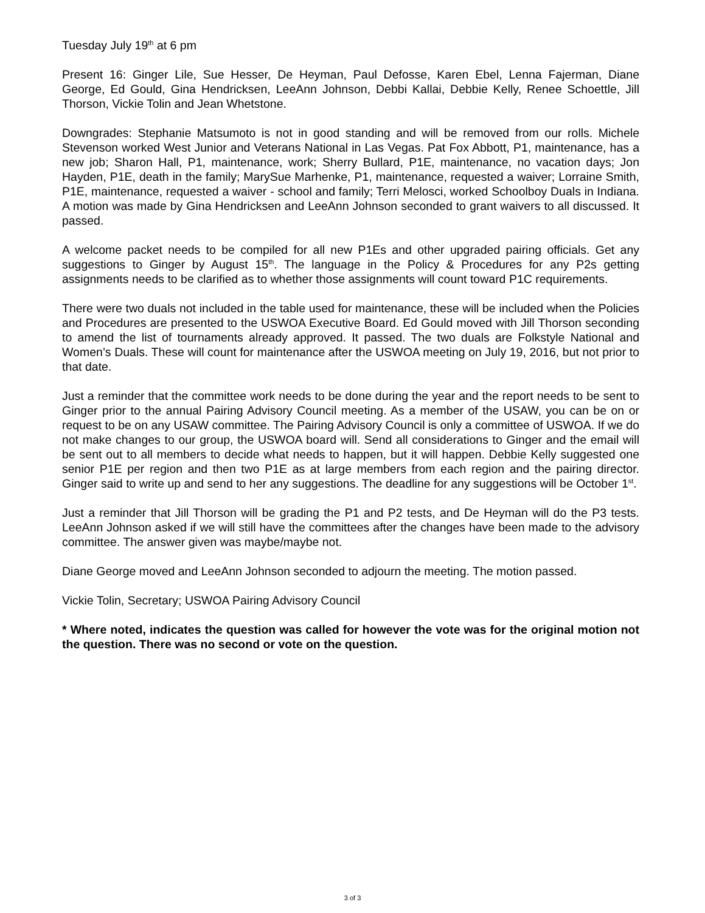Tuesday July 19<sup>th</sup> at 6 pm
Present 16: Ginger Lile, Sue Hesser, De Heyman, Paul Defosse, Karen Ebel, Lenna Fajerman, Diane George, Ed Gould, Gina Hendricksen, LeeAnn Johnson, Debbi Kallai, Debbie Kelly, Renee Schoettle, Jill Thorson, Vickie Tolin and Jean Whetstone.
Downgrades: Stephanie Matsumoto is not in good standing and will be removed from our rolls. Michele Stevenson worked West Junior and Veterans National in Las Vegas. Pat Fox Abbott, P1, maintenance, has a new job; Sharon Hall, P1, maintenance, work; Sherry Bullard, P1E, maintenance, no vacation days; Jon Hayden, P1E, death in the family; MarySue Marhenke, P1, maintenance, requested a waiver; Lorraine Smith, P1E, maintenance, requested a waiver - school and family; Terri Melosci, worked Schoolboy Duals in Indiana. A motion was made by Gina Hendricksen and LeeAnn Johnson seconded to grant waivers to all discussed. It passed.
A welcome packet needs to be compiled for all new P1Es and other upgraded pairing officials. Get any suggestions to Ginger by August 15<sup>th</sup>. The language in the Policy & Procedures for any P2s getting assignments needs to be clarified as to whether those assignments will count toward P1C requirements.
There were two duals not included in the table used for maintenance, these will be included when the Policies and Procedures are presented to the USWOA Executive Board. Ed Gould moved with Jill Thorson seconding to amend the list of tournaments already approved. It passed. The two duals are Folkstyle National and Women’s Duals. These will count for maintenance after the USWOA meeting on July 19, 2016, but not prior to that date.
Just a reminder that the committee work needs to be done during the year and the report needs to be sent to Ginger prior to the annual Pairing Advisory Council meeting. As a member of the USAW, you can be on or request to be on any USAW committee. The Pairing Advisory Council is only a committee of USWOA. If we do not make changes to our group, the USWOA board will. Send all considerations to Ginger and the email will be sent out to all members to decide what needs to happen, but it will happen. Debbie Kelly suggested one senior P1E per region and then two P1E as at large members from each region and the pairing director. Ginger said to write up and send to her any suggestions. The deadline for any suggestions will be October 1<sup>st</sup>.
Just a reminder that Jill Thorson will be grading the P1 and P2 tests, and De Heyman will do the P3 tests. LeeAnn Johnson asked if we will still have the committees after the changes have been made to the advisory committee. The answer given was maybe/maybe not.
Diane George moved and LeeAnn Johnson seconded to adjourn the meeting. The motion passed.
Vickie Tolin, Secretary; USWOA Pairing Advisory Council
* Where noted, indicates the question was called for however the vote was for the original motion not the question. There was no second or vote on the question.
3 of 3